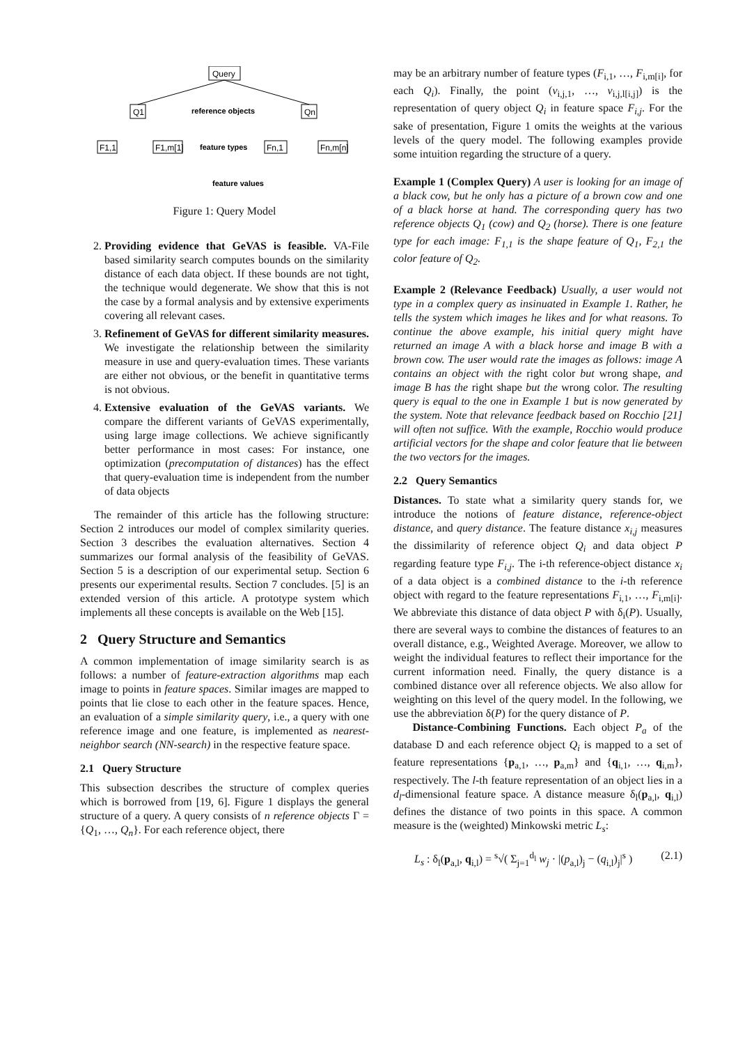Query
Q1
Qn
F1,1
F1,m[1]
Fn,1
Fn,m[n]
reference objects
feature types
feature values
Figure 1: Query Model
2. Providing evidence that GeVAS is feasible. VA-File based similarity search computes bounds on the similarity distance of each data object. If these bounds are not tight, the technique would degenerate. We show that this is not the case by a formal analysis and by extensive experiments covering all relevant cases.
3. Refinement of GeVAS for different similarity measures. We investigate the relationship between the similarity measure in use and query-evaluation times. These variants are either not obvious, or the benefit in quantitative terms is not obvious.
4. Extensive evaluation of the GeVAS variants. We compare the different variants of GeVAS experimentally, using large image collections. We achieve significantly better performance in most cases: For instance, one optimization (precomputation of distances) has the effect that query-evaluation time is independent from the number of data objects
The remainder of this article has the following structure: Section 2 introduces our model of complex similarity queries. Section 3 describes the evaluation alternatives. Section 4 summarizes our formal analysis of the feasibility of GeVAS. Section 5 is a description of our experimental setup. Section 6 presents our experimental results. Section 7 concludes. [5] is an extended version of this article. A prototype system which implements all these concepts is available on the Web [15].
2 Query Structure and Semantics
A common implementation of image similarity search is as follows: a number of feature-extraction algorithms map each image to points in feature spaces. Similar images are mapped to points that lie close to each other in the feature spaces. Hence, an evaluation of a simple similarity query, i.e., a query with one reference image and one feature, is implemented as nearest-neighbor search (NN-search) in the respective feature space.
2.1 Query Structure
This subsection describes the structure of complex queries which is borrowed from [19, 6]. Figure 1 displays the general structure of a query. A query consists of n reference objects Γ = {Q<sub>1</sub>, …, Q<sub>n</sub>}. For each reference object, there
may be an arbitrary number of feature types (F<sub>i,1</sub>, …, F<sub>i,m[i]</sub>, for each Q<sub>i</sub>). Finally, the point (v<sub>i,j,1</sub>, …, v<sub>i,j,l[i,j]</sub>) is the representation of query object Q<sub>i</sub> in feature space F<sub>i,j</sub>. For the sake of presentation, Figure 1 omits the weights at the various levels of the query model. The following examples provide some intuition regarding the structure of a query.
Example 1 (Complex Query) A user is looking for an image of a black cow, but he only has a picture of a brown cow and one of a black horse at hand. The corresponding query has two reference objects Q<sub>1</sub> (cow) and Q<sub>2</sub> (horse). There is one feature type for each image: F<sub>1,1</sub> is the shape feature of Q<sub>1</sub>, F<sub>2,1</sub> the color feature of Q<sub>2</sub>.
Example 2 (Relevance Feedback) Usually, a user would not type in a complex query as insinuated in Example 1. Rather, he tells the system which images he likes and for what reasons. To continue the above example, his initial query might have returned an image A with a black horse and image B with a brown cow. The user would rate the images as follows: image A contains an object with the right color but wrong shape, and image B has the right shape but the wrong color. The resulting query is equal to the one in Example 1 but is now generated by the system. Note that relevance feedback based on Rocchio [21] will often not suffice. With the example, Rocchio would produce artificial vectors for the shape and color feature that lie between the two vectors for the images.
2.2 Query Semantics
Distances. To state what a similarity query stands for, we introduce the notions of feature distance, reference-object distance, and query distance. The feature distance x<sub>i,j</sub> measures the dissimilarity of reference object Q<sub>i</sub> and data object P regarding feature type F<sub>i,j</sub>. The i-th reference-object distance x<sub>i</sub> of a data object is a combined distance to the i-th reference object with regard to the feature representations F<sub>i,1</sub>, …, F<sub>i,m[i]</sub>. We abbreviate this distance of data object P with δ<sub>i</sub>(P). Usually, there are several ways to combine the distances of features to an overall distance, e.g., Weighted Average. Moreover, we allow to weight the individual features to reflect their importance for the current information need. Finally, the query distance is a combined distance over all reference objects. We also allow for weighting on this level of the query model. In the following, we use the abbreviation δ(P) for the query distance of P.
Distance-Combining Functions. Each object P<sub>a</sub> of the database D and each reference object Q<sub>i</sub> is mapped to a set of feature representations {p<sub>a,1</sub>, …, p<sub>a,m</sub>} and {q<sub>i,1</sub>, …, q<sub>i,m</sub>}, respectively. The l-th feature representation of an object lies in a d<sub>l</sub>-dimensional feature space. A distance measure δ<sub>l</sub>(p<sub>a,l</sub>, q<sub>i,l</sub>) defines the distance of two points in this space. A common measure is the (weighted) Minkowski metric L<sub>s</sub>:
L<sub>s</sub> : δ<sub>l</sub>(p<sub>a,l</sub>, q<sub>i,l</sub>) = <sup>s</sup>√( Σ<sub>j=1</sub><sup>d<sub>l</sub></sup> w<sub>j</sub> · |(p<sub>a,l</sub>)<sub>j</sub> − (q<sub>i,l</sub>)<sub>j</sub>|<sup>s</sup> ) (2.1)